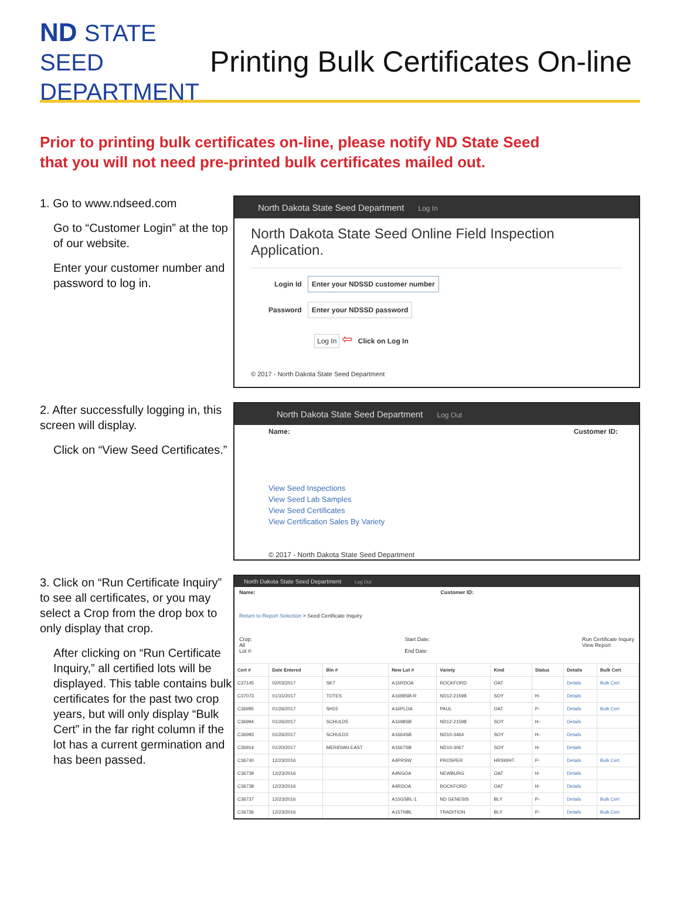ND STATE SEED DEPARTMENT
Printing Bulk Certificates On-line
Prior to printing bulk certificates on-line, please notify ND State Seed
that you will not need pre-printed bulk certificates mailed out.
1. Go to www.ndseed.com
Go to “Customer Login” at the top of our website.
Enter your customer number and password to log in.
North Dakota State Seed Department Log In
North Dakota State Seed Online Field Inspection Application.
Login Id Enter your NDSSD customer number
Password Enter your NDSSD password
Log In ⇦ Click on Log In
© 2017 - North Dakota State Seed Department
2. After successfully logging in, this screen will display.
Click on “View Seed Certificates.”
North Dakota State Seed Department Log Out
Name: Customer ID:
View Seed Inspections
View Seed Lab Samples
View Seed Certificates
View Certification Sales By Variety
© 2017 - North Dakota State Seed Department
3. Click on “Run Certificate Inquiry” to see all certificates, or you may select a Crop from the drop box to only display that crop.
After clicking on “Run Certificate Inquiry,” all certified lots will be displayed. This table contains bulk certificates for the past two crop years, but will only display “Bulk Cert” in the far right column if the lot has a current germination and has been passed.
North Dakota State Seed Department Log Out
Name: Customer ID:
Return to Report Selection > Seed Certificate Inquiry
Crop:
All
Lot #:
Start Date:
End Date:
Run Certificate Inquiry
View Report
| Cert # | Date Entered | Bin # | New Lot # | Variety | Kind | Status | Details | Bulk Cert |
| --- | --- | --- | --- | --- | --- | --- | --- | --- |
| C37145 | 02/03/2017 | SK7 | A15RDOA | ROCKFORD | OAT | | Details | Bulk Cert |
| C37073 | 01/31/2017 | TOTES | A1698SB-R | ND12-21598 | SOY | H- | Details | |
| C36995 | 01/26/2017 | SH15 | A16PLOA | PAUL | OAT | P- | Details | Bulk Cert |
| C36994 | 01/26/2017 | SCHULD5 | A1698SB | ND12-21598 | SOY | H- | Details | |
| C36993 | 01/26/2017 | SCHULD3 | A1664SB | ND10-3464 | SOY | H- | Details | |
| C36914 | 01/20/2017 | MERIDIAN EAST | A1667SB | ND10-3067 | SOY | H- | Details | |
| C36740 | 12/23/2016 | | A4PRSW | PROSPER | HRSWHT | P- | Details | Bulk Cert |
| C36739 | 12/23/2016 | | A4NGOA | NEWBURG | OAT | H- | Details | |
| C36738 | 12/23/2016 | | A4RDOA | ROCKFORD | OAT | H- | Details | |
| C36737 | 12/23/2016 | | A15GSBL-1 | ND GENESIS | BLY | P- | Details | Bulk Cert |
| C36736 | 12/23/2016 | | A15TNBL | TRADITION | BLY | P- | Details | Bulk Cert |